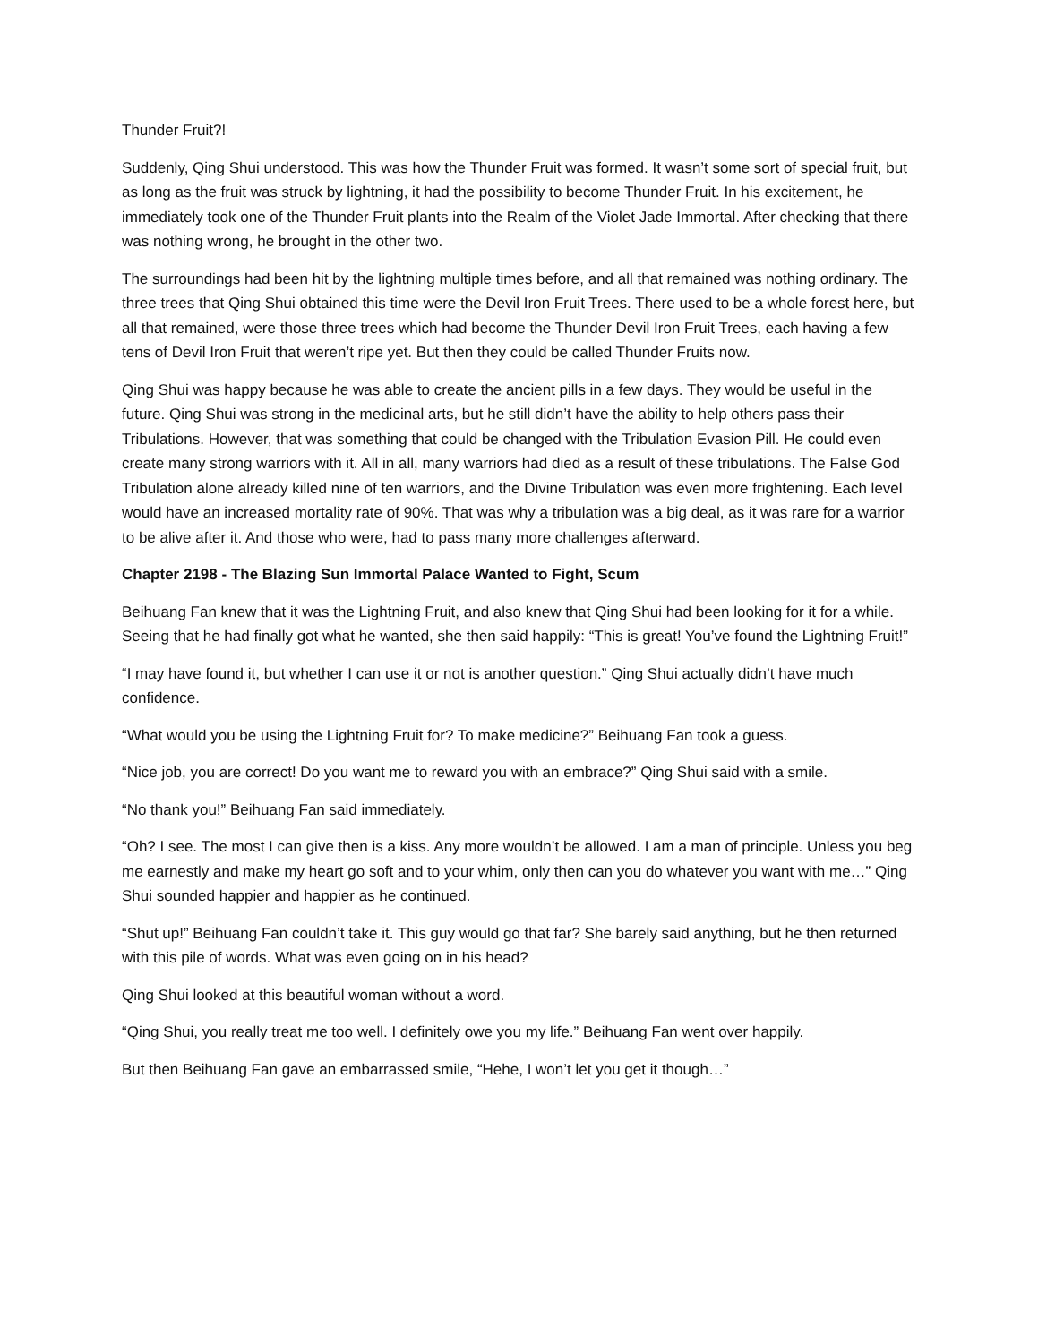Thunder Fruit?!
Suddenly, Qing Shui understood. This was how the Thunder Fruit was formed. It wasn’t some sort of special fruit, but as long as the fruit was struck by lightning, it had the possibility to become Thunder Fruit. In his excitement, he immediately took one of the Thunder Fruit plants into the Realm of the Violet Jade Immortal. After checking that there was nothing wrong, he brought in the other two.
The surroundings had been hit by the lightning multiple times before, and all that remained was nothing ordinary. The three trees that Qing Shui obtained this time were the Devil Iron Fruit Trees. There used to be a whole forest here, but all that remained, were those three trees which had become the Thunder Devil Iron Fruit Trees, each having a few tens of Devil Iron Fruit that weren’t ripe yet. But then they could be called Thunder Fruits now.
Qing Shui was happy because he was able to create the ancient pills in a few days. They would be useful in the future. Qing Shui was strong in the medicinal arts, but he still didn’t have the ability to help others pass their Tribulations. However, that was something that could be changed with the Tribulation Evasion Pill. He could even create many strong warriors with it. All in all, many warriors had died as a result of these tribulations. The False God Tribulation alone already killed nine of ten warriors, and the Divine Tribulation was even more frightening. Each level would have an increased mortality rate of 90%. That was why a tribulation was a big deal, as it was rare for a warrior to be alive after it. And those who were, had to pass many more challenges afterward.
Chapter 2198 - The Blazing Sun Immortal Palace Wanted to Fight, Scum
Beihuang Fan knew that it was the Lightning Fruit, and also knew that Qing Shui had been looking for it for a while. Seeing that he had finally got what he wanted, she then said happily: “This is great! You’ve found the Lightning Fruit!”
“I may have found it, but whether I can use it or not is another question.” Qing Shui actually didn’t have much confidence.
“What would you be using the Lightning Fruit for? To make medicine?” Beihuang Fan took a guess.
“Nice job, you are correct! Do you want me to reward you with an embrace?” Qing Shui said with a smile.
“No thank you!” Beihuang Fan said immediately.
“Oh? I see. The most I can give then is a kiss. Any more wouldn’t be allowed. I am a man of principle. Unless you beg me earnestly and make my heart go soft and to your whim, only then can you do whatever you want with me…” Qing Shui sounded happier and happier as he continued.
“Shut up!” Beihuang Fan couldn’t take it. This guy would go that far? She barely said anything, but he then returned with this pile of words. What was even going on in his head?
Qing Shui looked at this beautiful woman without a word.
“Qing Shui, you really treat me too well. I definitely owe you my life.” Beihuang Fan went over happily.
But then Beihuang Fan gave an embarrassed smile, “Hehe, I won’t let you get it though…”